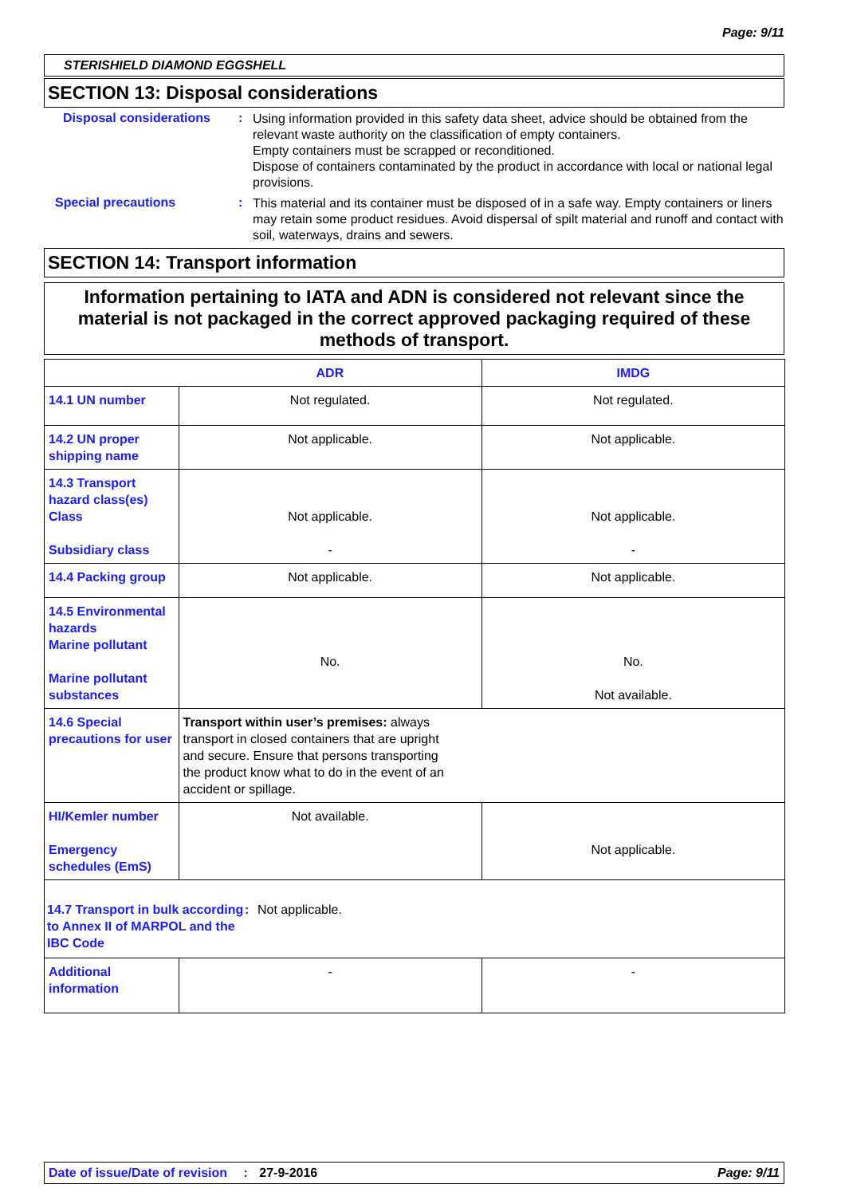Page: 9/11
STERISHIELD DIAMOND EGGSHELL
SECTION 13: Disposal considerations
Disposal considerations
:
Using information provided in this safety data sheet, advice should be obtained from the relevant waste authority on the classification of empty containers.
Empty containers must be scrapped or reconditioned.
Dispose of containers contaminated by the product in accordance with local or national legal provisions.
Special precautions :
This material and its container must be disposed of in a safe way. Empty containers or liners may retain some product residues. Avoid dispersal of spilt material and runoff and contact with soil, waterways, drains and sewers.
SECTION 14: Transport information
Information pertaining to IATA and ADN is considered not relevant since the material is not packaged in the correct approved packaging required of these methods of transport.
| | ADR | IMDG |
| --- | --- | --- |
| 14.1 UN number | Not regulated. | Not regulated. |
| 14.2 UN proper shipping name | Not applicable. | Not applicable. |
| 14.3 Transport hazard class(es) Class Subsidiary class | Not applicable. - | Not applicable. - |
| 14.4 Packing group | Not applicable. | Not applicable. |
| 14.5 Environmental hazards Marine pollutant Marine pollutant substances | No. | No. Not available. |
| 14.6 Special precautions for user | Transport within user’s premises: always transport in closed containers that are upright and secure. Ensure that persons transporting the product know what to do in the event of an accident or spillage. | |
| HI/Kemler number Emergency schedules (EmS) | Not available. | Not applicable. |
| 14.7 Transport in bulk according to Annex II of MARPOL and the IBC Code : Not applicable. | | |
| Additional information | - | - |
Date of issue/Date of revision : 27-9-2016 Page: 9/11